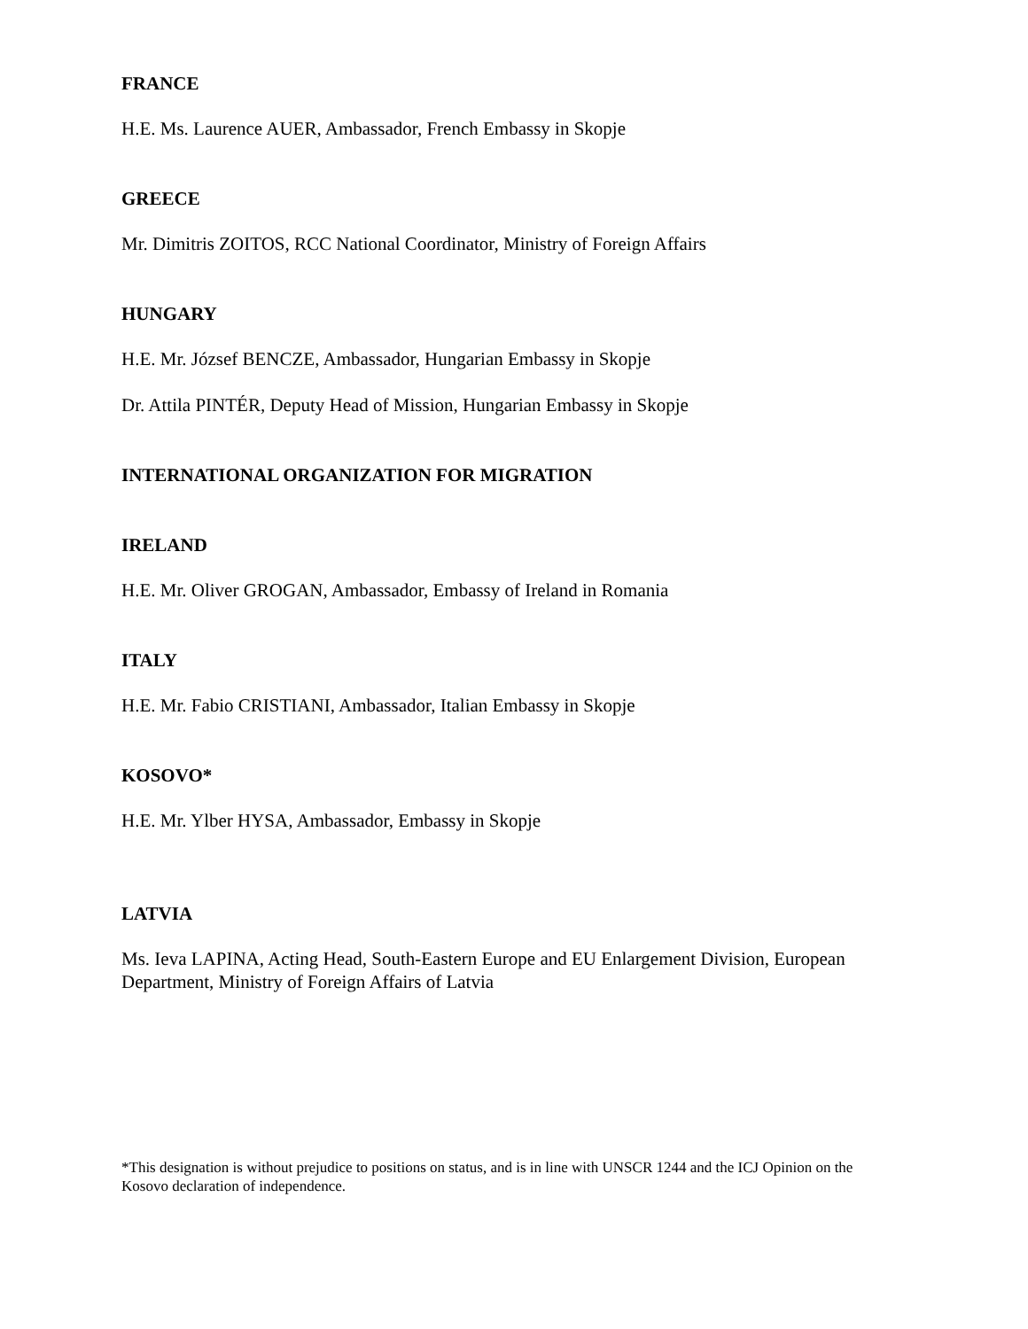FRANCE
H.E. Ms. Laurence AUER, Ambassador, French Embassy in Skopje
GREECE
Mr. Dimitris ZOITOS, RCC National Coordinator, Ministry of Foreign Affairs
HUNGARY
H.E. Mr. József BENCZE, Ambassador, Hungarian Embassy in Skopje
Dr. Attila PINTÉR, Deputy Head of Mission, Hungarian Embassy in Skopje
INTERNATIONAL ORGANIZATION FOR MIGRATION
IRELAND
H.E. Mr. Oliver GROGAN, Ambassador, Embassy of Ireland in Romania
ITALY
H.E. Mr. Fabio CRISTIANI, Ambassador, Italian Embassy in Skopje
KOSOVO*
H.E. Mr. Ylber HYSA, Ambassador, Embassy in Skopje
LATVIA
Ms. Ieva LAPINA, Acting Head, South-Eastern Europe and EU Enlargement Division, European Department, Ministry of Foreign Affairs of Latvia
*This designation is without prejudice to positions on status, and is in line with UNSCR 1244 and the ICJ Opinion on the Kosovo declaration of independence.